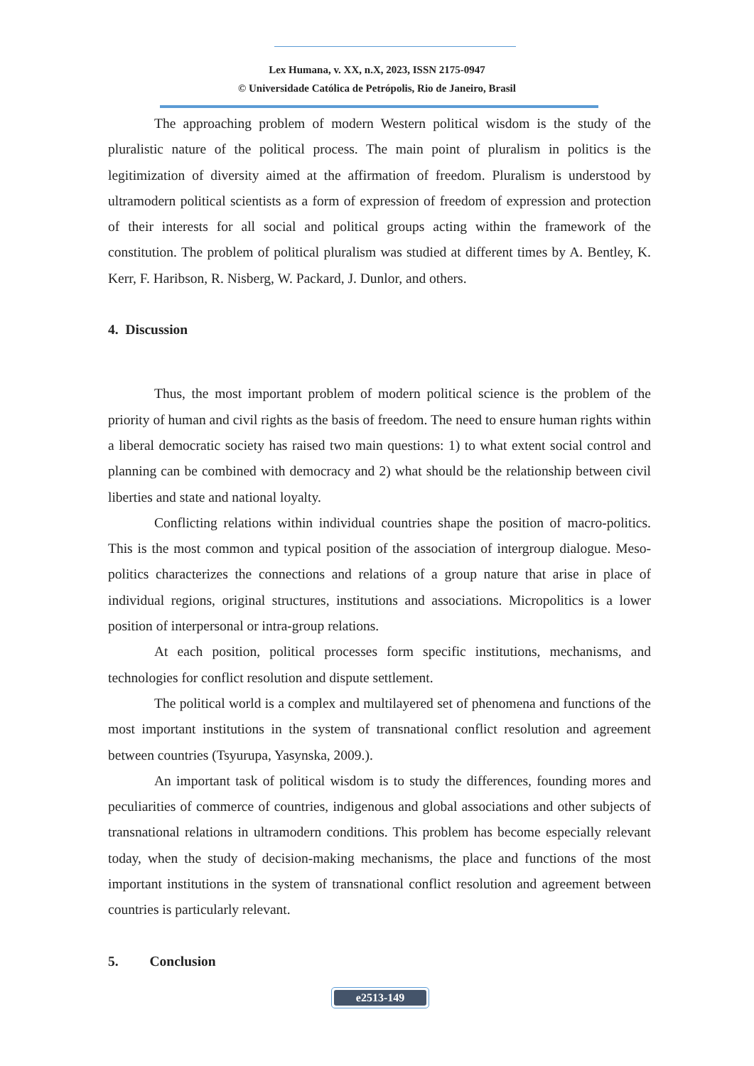Lex Humana, v. XX, n.X, 2023, ISSN 2175-0947
© Universidade Católica de Petrópolis, Rio de Janeiro, Brasil
The approaching problem of modern Western political wisdom is the study of the pluralistic nature of the political process. The main point of pluralism in politics is the legitimization of diversity aimed at the affirmation of freedom. Pluralism is understood by ultramodern political scientists as a form of expression of freedom of expression and protection of their interests for all social and political groups acting within the framework of the constitution. The problem of political pluralism was studied at different times by A. Bentley, K. Kerr, F. Haribson, R. Nisberg, W. Packard, J. Dunlor, and others.
4. Discussion
Thus, the most important problem of modern political science is the problem of the priority of human and civil rights as the basis of freedom. The need to ensure human rights within a liberal democratic society has raised two main questions: 1) to what extent social control and planning can be combined with democracy and 2) what should be the relationship between civil liberties and state and national loyalty.
Conflicting relations within individual countries shape the position of macro-politics. This is the most common and typical position of the association of intergroup dialogue. Meso-politics characterizes the connections and relations of a group nature that arise in place of individual regions, original structures, institutions and associations. Micropolitics is a lower position of interpersonal or intra-group relations.
At each position, political processes form specific institutions, mechanisms, and technologies for conflict resolution and dispute settlement.
The political world is a complex and multilayered set of phenomena and functions of the most important institutions in the system of transnational conflict resolution and agreement between countries (Tsyurupa, Yasynska, 2009.).
An important task of political wisdom is to study the differences, founding mores and peculiarities of commerce of countries, indigenous and global associations and other subjects of transnational relations in ultramodern conditions. This problem has become especially relevant today, when the study of decision-making mechanisms, the place and functions of the most important institutions in the system of transnational conflict resolution and agreement between countries is particularly relevant.
5. Conclusion
e2513-149